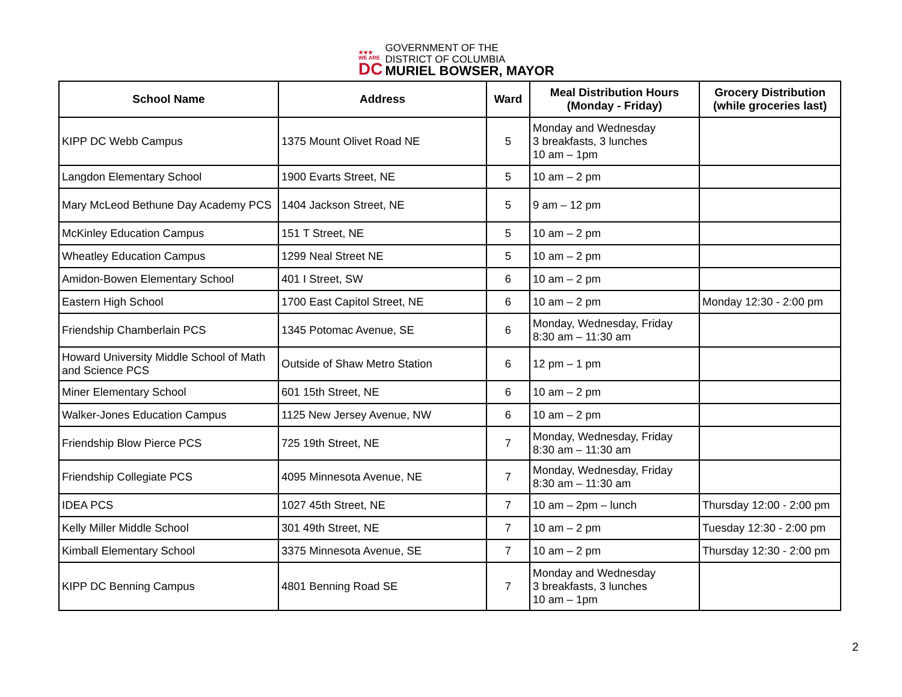★★★
WE ARE
DC
GOVERNMENT OF THE
DISTRICT OF COLUMBIA
MURIEL BOWSER, MAYOR
| School Name | Address | Ward | Meal Distribution Hours (Monday - Friday) | Grocery Distribution (while groceries last) |
| --- | --- | --- | --- | --- |
| KIPP DC Webb Campus | 1375 Mount Olivet Road NE | 5 | Monday and Wednesday 3 breakfasts, 3 lunches 10 am – 1pm | |
| Langdon Elementary School | 1900 Evarts Street, NE | 5 | 10 am – 2 pm | |
| Mary McLeod Bethune Day Academy PCS | 1404 Jackson Street, NE | 5 | 9 am – 12 pm | |
| McKinley Education Campus | 151 T Street, NE | 5 | 10 am – 2 pm | |
| Wheatley Education Campus | 1299 Neal Street NE | 5 | 10 am – 2 pm | |
| Amidon-Bowen Elementary School | 401 I Street, SW | 6 | 10 am – 2 pm | |
| Eastern High School | 1700 East Capitol Street, NE | 6 | 10 am – 2 pm | Monday 12:30 - 2:00 pm |
| Friendship Chamberlain PCS | 1345 Potomac Avenue, SE | 6 | Monday, Wednesday, Friday 8:30 am – 11:30 am | |
| Howard University Middle School of Math and Science PCS | Outside of Shaw Metro Station | 6 | 12 pm – 1 pm | |
| Miner Elementary School | 601 15th Street, NE | 6 | 10 am – 2 pm | |
| Walker-Jones Education Campus | 1125 New Jersey Avenue, NW | 6 | 10 am – 2 pm | |
| Friendship Blow Pierce PCS | 725 19th Street, NE | 7 | Monday, Wednesday, Friday 8:30 am – 11:30 am | |
| Friendship Collegiate PCS | 4095 Minnesota Avenue, NE | 7 | Monday, Wednesday, Friday 8:30 am – 11:30 am | |
| IDEA PCS | 1027 45th Street, NE | 7 | 10 am – 2pm – lunch | Thursday 12:00 - 2:00 pm |
| Kelly Miller Middle School | 301 49th Street, NE | 7 | 10 am – 2 pm | Tuesday 12:30 - 2:00 pm |
| Kimball Elementary School | 3375 Minnesota Avenue, SE | 7 | 10 am – 2 pm | Thursday 12:30 - 2:00 pm |
| KIPP DC Benning Campus | 4801 Benning Road SE | 7 | Monday and Wednesday 3 breakfasts, 3 lunches 10 am – 1pm | |
2